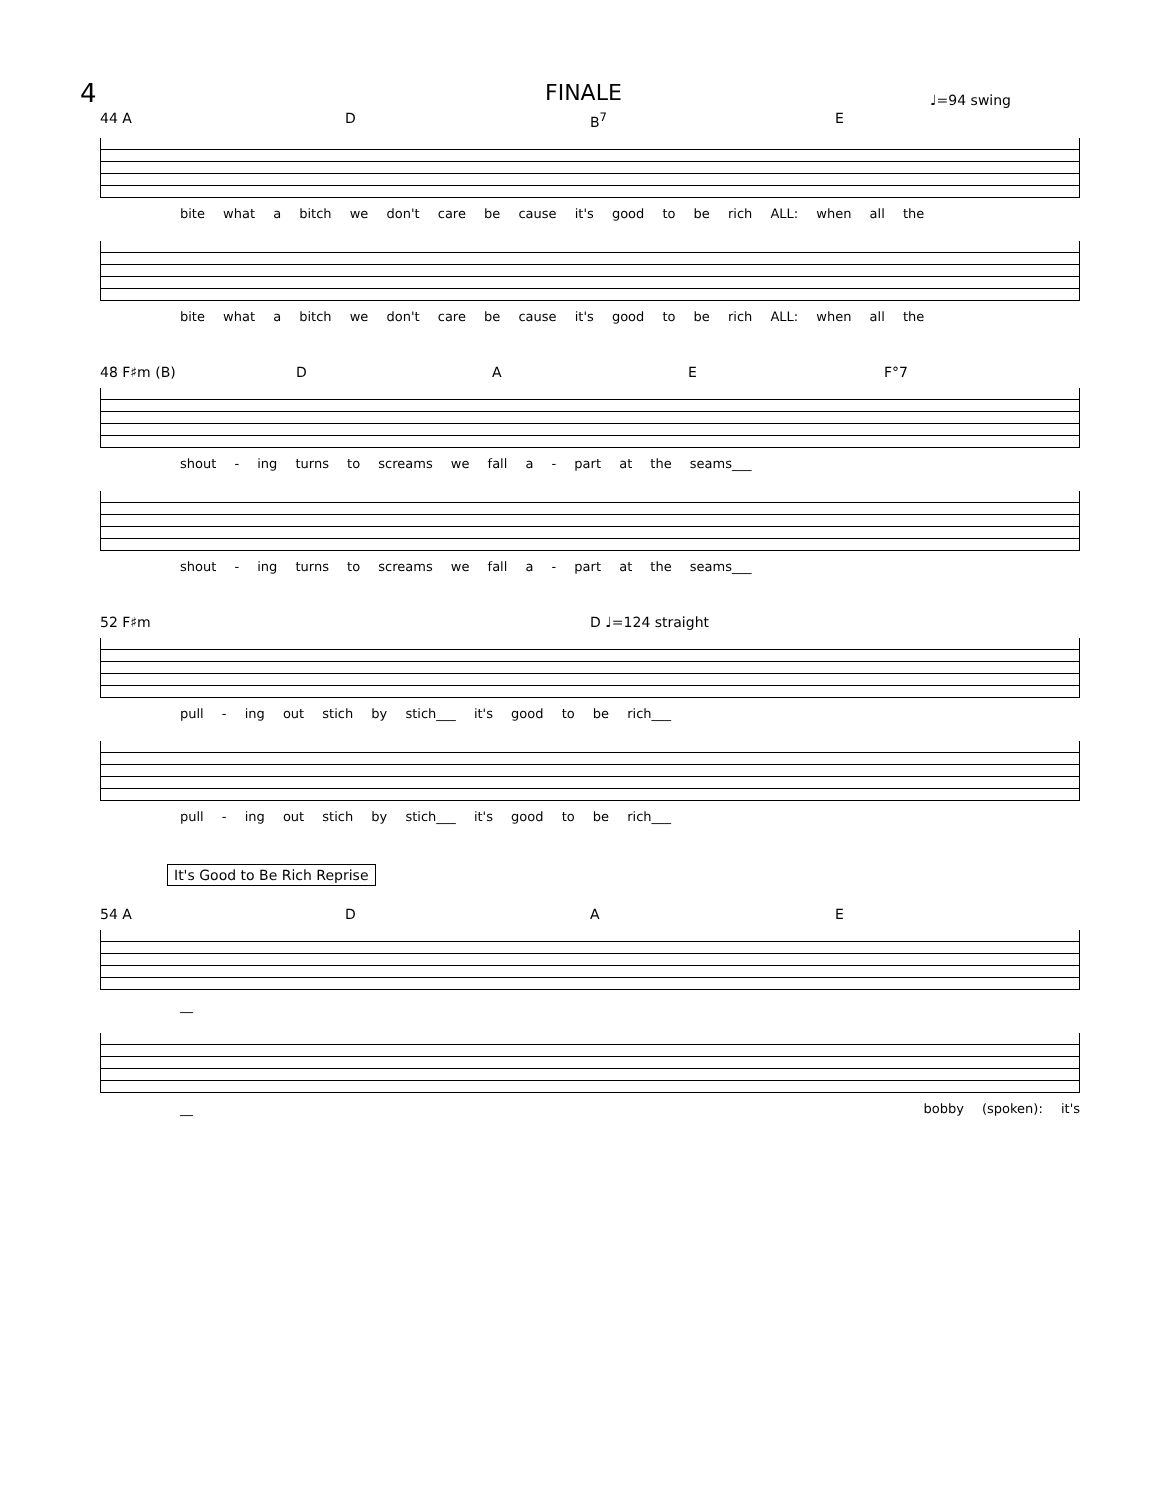4 FINALE ♩=94 swing
44 A D B<sup>7</sup> E
bite what a bitch we don't care be cause it's good to be rich ALL: when all the
bite what a bitch we don't care be cause it's good to be rich ALL: when all the
48 F♯m (B) D A E F°7
shout - ing turns to screams we fall a - part at the seams___
shout - ing turns to screams we fall a - part at the seams___
52 F♯m D ♩=124 straight
pull - ing out stich by stich___ it's good to be rich___
pull - ing out stich by stich___ it's good to be rich___
It's Good to Be Rich Reprise
54 A D A E
__
__ bobby (spoken): it's